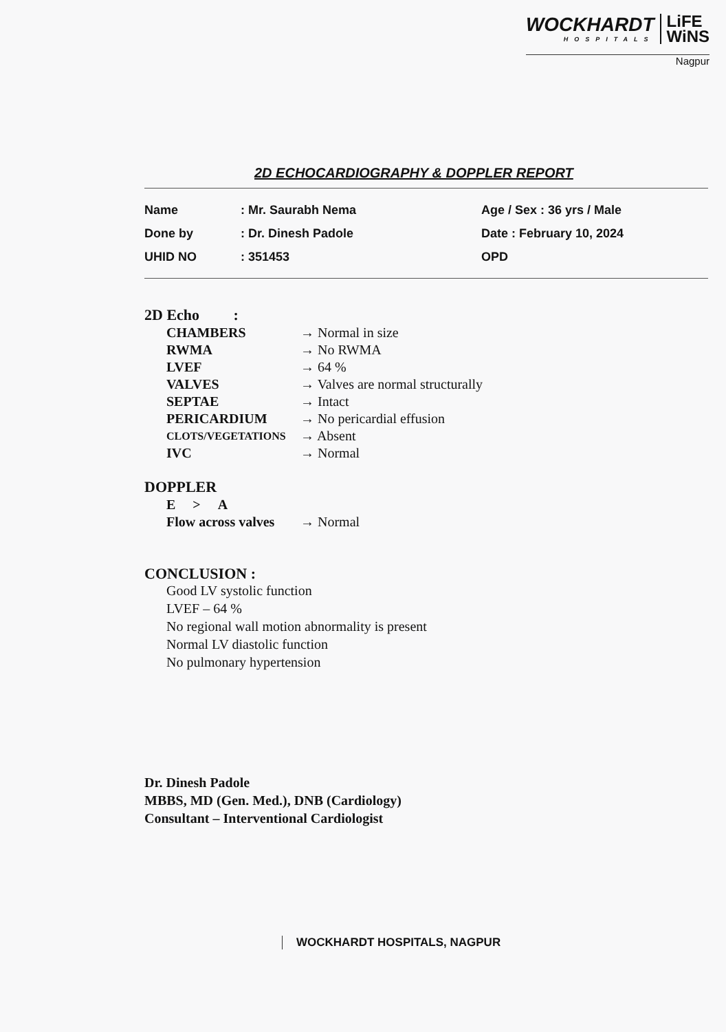WOCKHARDT HOSPITALS LiFE
WiNS
Nagpur
2D ECHOCARDIOGRAPHY & DOPPLER REPORT
| Name | : Mr. Saurabh Nema | Age / Sex : 36 yrs / Male |
| Done by | : Dr. Dinesh Padole | Date : February 10, 2024 |
| UHID NO | : 351453 | OPD |
2D Echo :
| CHAMBERS | → Normal in size |
| RWMA | → No RWMA |
| LVEF | → 64 % |
| VALVES | → Valves are normal structurally |
| SEPTAE | → Intact |
| PERICARDIUM | → No pericardial effusion |
| CLOTS/VEGETATIONS | → Absent |
| IVC | → Normal |
DOPPLER
| E > A | |
| Flow across valves | → Normal |
CONCLUSION :
Good LV systolic function
LVEF – 64 %
No regional wall motion abnormality is present
Normal LV diastolic function
No pulmonary hypertension
Dr. Dinesh Padole
MBBS, MD (Gen. Med.), DNB (Cardiology)
Consultant – Interventional Cardiologist
WOCKHARDT HOSPITALS, NAGPUR